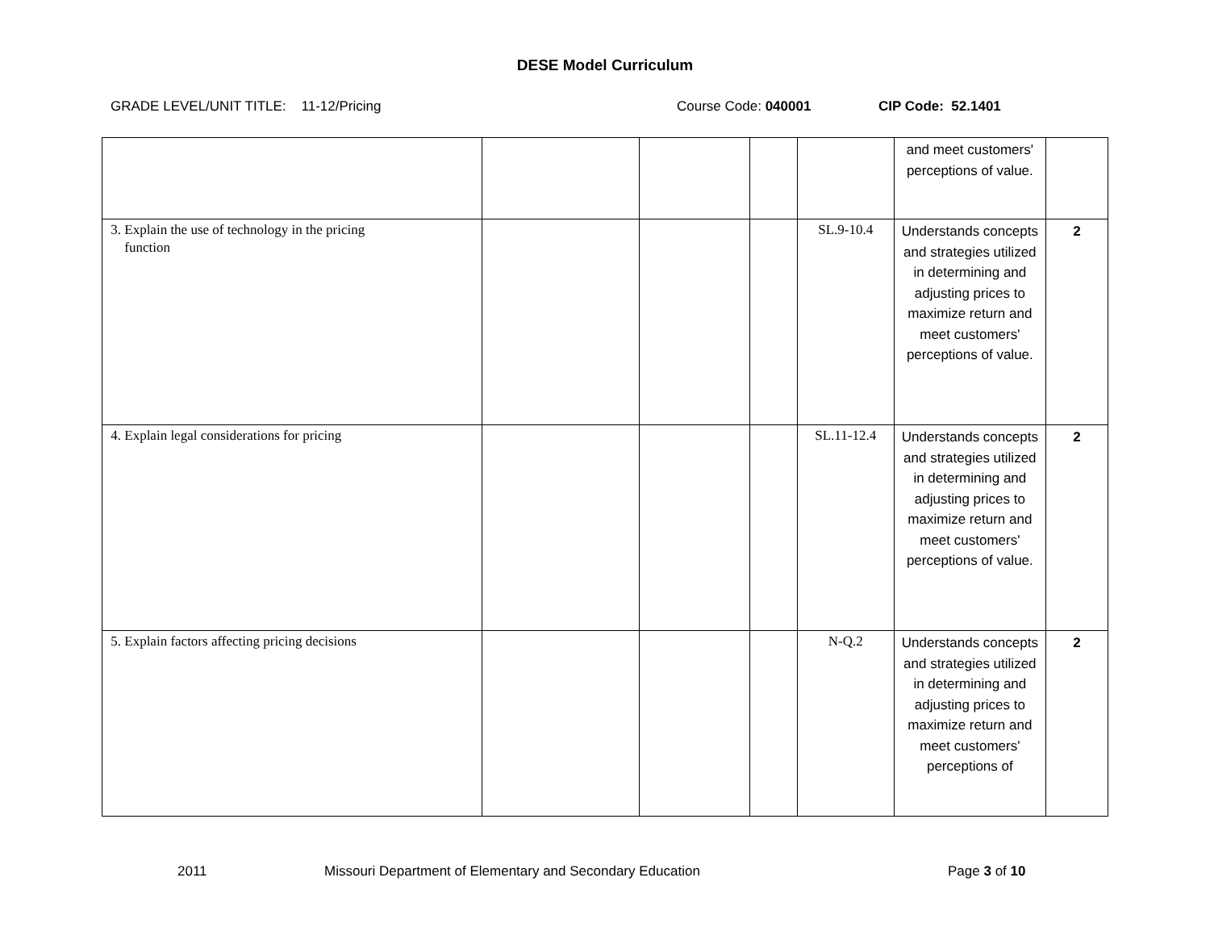DESE Model Curriculum
GRADE LEVEL/UNIT TITLE: 11-12/Pricing Course Code: 040001 CIP Code: 52.1401
| | | | | | and meet customers' perceptions of value. | |
| 3. Explain the use of technology in the pricing function | | | | SL.9-10.4 | Understands concepts and strategies utilized in determining and adjusting prices to maximize return and meet customers' perceptions of value. | 2 |
| 4. Explain legal considerations for pricing | | | | SL.11-12.4 | Understands concepts and strategies utilized in determining and adjusting prices to maximize return and meet customers' perceptions of value. | 2 |
| 5. Explain factors affecting pricing decisions | | | | N-Q.2 | Understands concepts and strategies utilized in determining and adjusting prices to maximize return and meet customers' perceptions of | 2 |
2011 Missouri Department of Elementary and Secondary Education Page 3 of 10